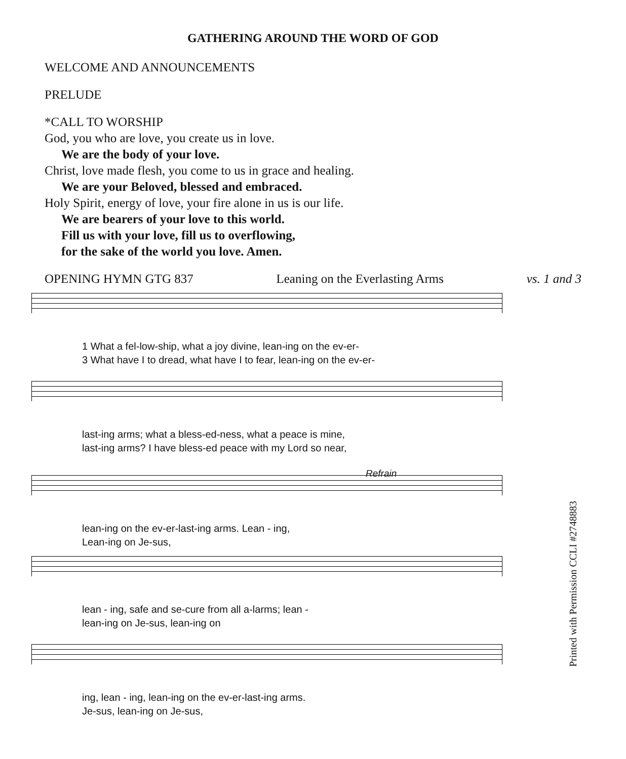GATHERING AROUND THE WORD OF GOD
WELCOME AND ANNOUNCEMENTS
PRELUDE
*CALL TO WORSHIP
God, you who are love, you create us in love.
We are the body of your love.
Christ, love made flesh, you come to us in grace and healing.
We are your Beloved, blessed and embraced.
Holy Spirit, energy of love, your fire alone in us is our life.
We are bearers of your love to this world.
Fill us with your love, fill us to overflowing,
for the sake of the world you love. Amen.
OPENING HYMN GTG 837 Leaning on the Everlasting Arms vs. 1 and 3
1 What a fel-low-ship, what a joy divine, lean-ing on the ev-er-
3 What have I to dread, what have I to fear, lean-ing on the ev-er-
last-ing arms; what a bless-ed-ness, what a peace is mine,
last-ing arms? I have bless-ed peace with my Lord so near,
Refrain
lean-ing on the ev-er-last-ing arms. Lean - ing,
Lean-ing on Je-sus,
lean - ing, safe and se-cure from all a-larms; lean -
lean-ing on Je-sus, lean-ing on
ing, lean - ing, lean-ing on the ev-er-last-ing arms.
Je-sus, lean-ing on Je-sus,
Printed with Permission CCLI #2748883